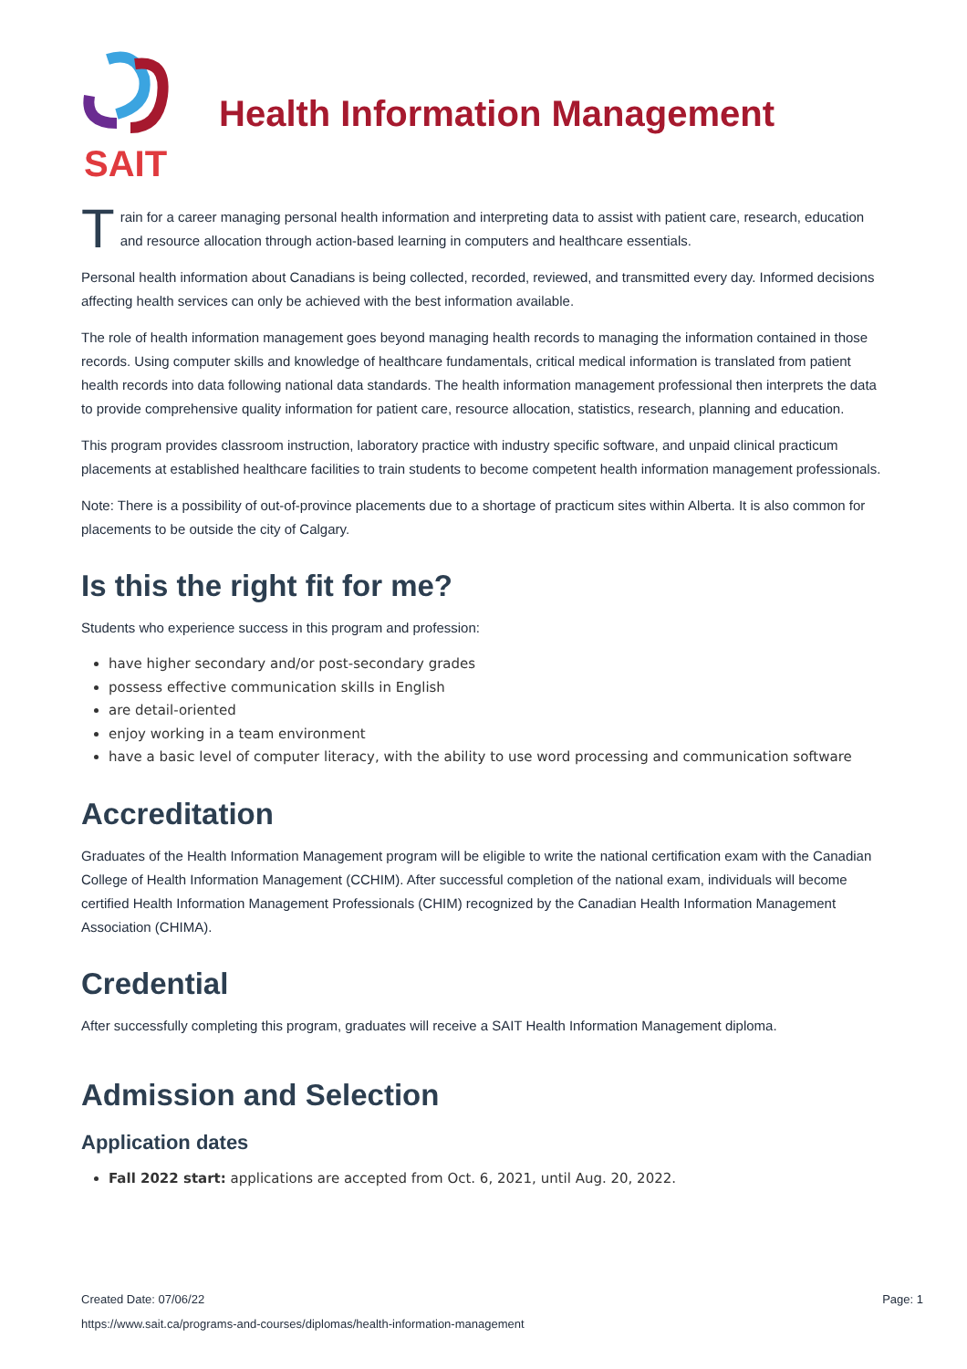SAIT
Health Information Management
Train for a career managing personal health information and interpreting data to assist with patient care, research, education and resource allocation through action-based learning in computers and healthcare essentials.
Personal health information about Canadians is being collected, recorded, reviewed, and transmitted every day. Informed decisions affecting health services can only be achieved with the best information available.
The role of health information management goes beyond managing health records to managing the information contained in those records. Using computer skills and knowledge of healthcare fundamentals, critical medical information is translated from patient health records into data following national data standards. The health information management professional then interprets the data to provide comprehensive quality information for patient care, resource allocation, statistics, research, planning and education.
This program provides classroom instruction, laboratory practice with industry specific software, and unpaid clinical practicum placements at established healthcare facilities to train students to become competent health information management professionals.
Note: There is a possibility of out-of-province placements due to a shortage of practicum sites within Alberta. It is also common for placements to be outside the city of Calgary.
Is this the right fit for me?
Students who experience success in this program and profession:
have higher secondary and/or post-secondary grades
possess effective communication skills in English
are detail-oriented
enjoy working in a team environment
have a basic level of computer literacy, with the ability to use word processing and communication software
Accreditation
Graduates of the Health Information Management program will be eligible to write the national certification exam with the Canadian College of Health Information Management (CCHIM). After successful completion of the national exam, individuals will become certified Health Information Management Professionals (CHIM) recognized by the Canadian Health Information Management Association (CHIMA).
Credential
After successfully completing this program, graduates will receive a SAIT Health Information Management diploma.
Admission and Selection
Application dates
Fall 2022 start: applications are accepted from Oct. 6, 2021, until Aug. 20, 2022.
Created Date: 07/06/22 Page: 1
https://www.sait.ca/programs-and-courses/diplomas/health-information-management